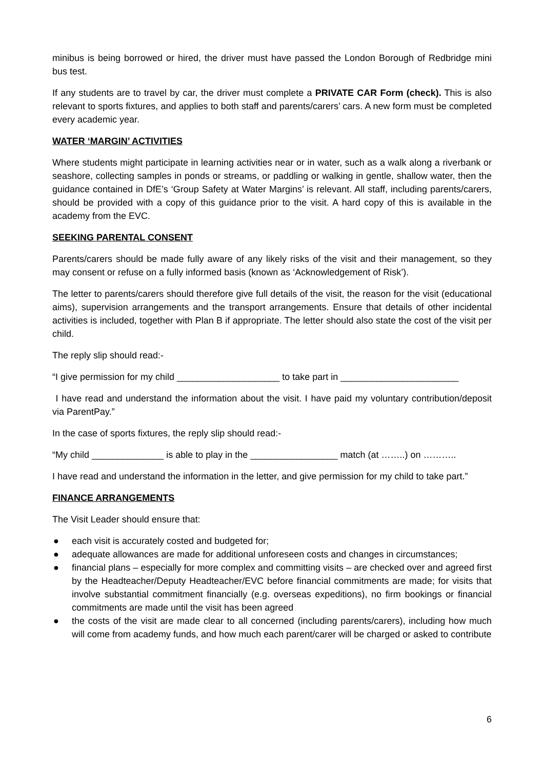minibus is being borrowed or hired, the driver must have passed the London Borough of Redbridge mini bus test.
If any students are to travel by car, the driver must complete a PRIVATE CAR Form (check). This is also relevant to sports fixtures, and applies to both staff and parents/carers’ cars. A new form must be completed every academic year.
WATER ‘MARGIN’ ACTIVITIES
Where students might participate in learning activities near or in water, such as a walk along a riverbank or seashore, collecting samples in ponds or streams, or paddling or walking in gentle, shallow water, then the guidance contained in DfE’s ‘Group Safety at Water Margins’ is relevant. All staff, including parents/carers, should be provided with a copy of this guidance prior to the visit. A hard copy of this is available in the academy from the EVC.
SEEKING PARENTAL CONSENT
Parents/carers should be made fully aware of any likely risks of the visit and their management, so they may consent or refuse on a fully informed basis (known as ‘Acknowledgement of Risk’).
The letter to parents/carers should therefore give full details of the visit, the reason for the visit (educational aims), supervision arrangements and the transport arrangements. Ensure that details of other incidental activities is included, together with Plan B if appropriate. The letter should also state the cost of the visit per child.
The reply slip should read:-
“I give permission for my child ____________________ to take part in _______________________
I have read and understand the information about the visit. I have paid my voluntary contribution/deposit via ParentPay.”
In the case of sports fixtures, the reply slip should read:-
“My child ______________ is able to play in the _________________ match (at ……..) on ………..
I have read and understand the information in the letter, and give permission for my child to take part.”
FINANCE ARRANGEMENTS
The Visit Leader should ensure that:
● each visit is accurately costed and budgeted for;
● adequate allowances are made for additional unforeseen costs and changes in circumstances;
● financial plans – especially for more complex and committing visits – are checked over and agreed first by the Headteacher/Deputy Headteacher/EVC before financial commitments are made; for visits that involve substantial commitment financially (e.g. overseas expeditions), no firm bookings or financial commitments are made until the visit has been agreed
● the costs of the visit are made clear to all concerned (including parents/carers), including how much will come from academy funds, and how much each parent/carer will be charged or asked to contribute
6